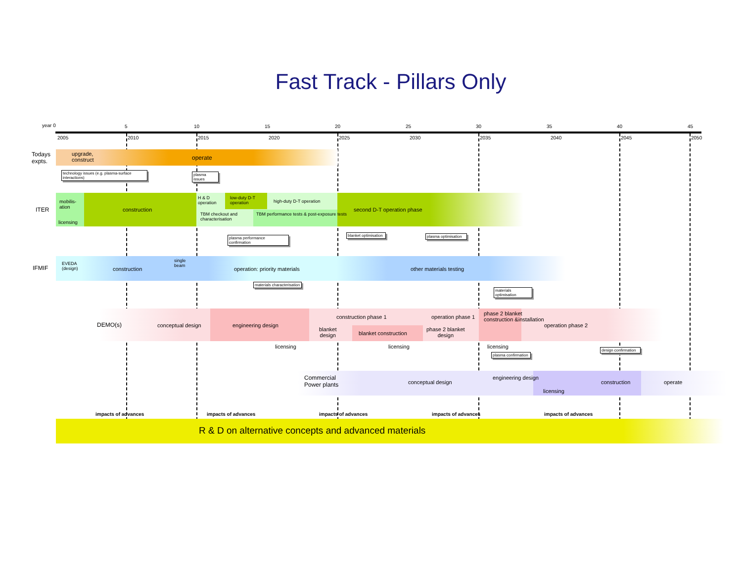Fast Track - Pillars Only
year 0 5 10 15 20 25 30 35 40 45
2005 2010 2015 2020 2025 2030 2035 2040 2045 2050
Todays
expts.
upgrade,
construct
operate
technology issues (e.g. plasma-surface interactions)
plasma issues
ITER
mobilis-
ation
licensing
construction
H & D
operation
low-duty D-T
operation
high-duty D-T operation
TBM checkout and
characterisation
TBM performance tests & post-exposure tests
second D-T operation phase
plasma performance confirmation
blanket optimisation
plasma optimisation
IFMIF
EVEDA
(design)
construction
single
beam
operation: priority materials other materials testing
materials characterisation
materials optimisation
DEMO(s) conceptual design engineering design
construction phase 1 operation phase 1
blanket
design
blanket construction
phase 2 blanket
design
phase 2 blanket
construction &installation
operation phase 2
licensing licensing licensing
plasma confirmation
design confirmation
Commercial
Power plants
conceptual design
engineering design
licensing
construction operate
impacts of advances impacts of advances impacts of advances impacts of advances impacts of advances
R & D on alternative concepts and advanced materials